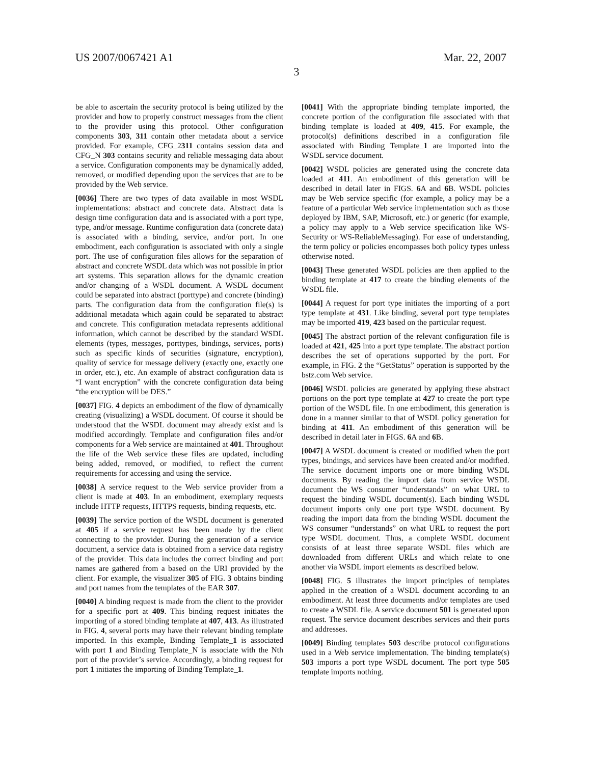US 2007/0067421 A1 Mar. 22, 2007
3
be able to ascertain the security protocol is being utilized by the provider and how to properly construct messages from the client to the provider using this protocol. Other configuration components 303, 311 contain other metadata about a service provided. For example, CFG_2311 contains session data and CFG_N 303 contains security and reliable messaging data about a service. Configuration components may be dynamically added, removed, or modified depending upon the services that are to be provided by the Web service.
[0036] There are two types of data available in most WSDL implementations: abstract and concrete data. Abstract data is design time configuration data and is associated with a port type, type, and/or message. Runtime configuration data (concrete data) is associated with a binding, service, and/or port. In one embodiment, each configuration is associated with only a single port. The use of configuration files allows for the separation of abstract and concrete WSDL data which was not possible in prior art systems. This separation allows for the dynamic creation and/or changing of a WSDL document. A WSDL document could be separated into abstract (porttype) and concrete (binding) parts. The configuration data from the configuration file(s) is additional metadata which again could be separated to abstract and concrete. This configuration metadata represents additional information, which cannot be described by the standard WSDL elements (types, messages, porttypes, bindings, services, ports) such as specific kinds of securities (signature, encryption), quality of service for message delivery (exactly one, exactly one in order, etc.), etc. An example of abstract configuration data is “I want encryption” with the concrete configuration data being “the encryption will be DES.”
[0037] FIG. 4 depicts an embodiment of the flow of dynamically creating (visualizing) a WSDL document. Of course it should be understood that the WSDL document may already exist and is modified accordingly. Template and configuration files and/or components for a Web service are maintained at 401. Throughout the life of the Web service these files are updated, including being added, removed, or modified, to reflect the current requirements for accessing and using the service.
[0038] A service request to the Web service provider from a client is made at 403. In an embodiment, exemplary requests include HTTP requests, HTTPS requests, binding requests, etc.
[0039] The service portion of the WSDL document is generated at 405 if a service request has been made by the client connecting to the provider. During the generation of a service document, a service data is obtained from a service data registry of the provider. This data includes the correct binding and port names are gathered from a based on the URI provided by the client. For example, the visualizer 305 of FIG. 3 obtains binding and port names from the templates of the EAR 307.
[0040] A binding request is made from the client to the provider for a specific port at 409. This binding request initiates the importing of a stored binding template at 407, 413. As illustrated in FIG. 4, several ports may have their relevant binding template imported. In this example, Binding Template_1 is associated with port 1 and Binding Template_N is associate with the Nth port of the provider’s service. Accordingly, a binding request for port 1 initiates the importing of Binding Template_1.
[0041] With the appropriate binding template imported, the concrete portion of the configuration file associated with that binding template is loaded at 409, 415. For example, the protocol(s) definitions described in a configuration file associated with Binding Template_1 are imported into the WSDL service document.
[0042] WSDL policies are generated using the concrete data loaded at 411. An embodiment of this generation will be described in detail later in FIGS. 6 A and 6 B. WSDL policies may be Web service specific (for example, a policy may be a feature of a particular Web service implementation such as those deployed by IBM, SAP, Microsoft, etc.) or generic (for example, a policy may apply to a Web service specification like WS-Security or WS-ReliableMessaging). For ease of understanding, the term policy or policies encompasses both policy types unless otherwise noted.
[0043] These generated WSDL policies are then applied to the binding template at 417 to create the binding elements of the WSDL file.
[0044] A request for port type initiates the importing of a port type template at 431. Like binding, several port type templates may be imported 419, 423 based on the particular request.
[0045] The abstract portion of the relevant configuration file is loaded at 421, 425 into a port type template. The abstract portion describes the set of operations supported by the port. For example, in FIG. 2 the “GetStatus” operation is supported by the bstz.com Web service.
[0046] WSDL policies are generated by applying these abstract portions on the port type template at 427 to create the port type portion of the WSDL file. In one embodiment, this generation is done in a manner similar to that of WSDL policy generation for binding at 411. An embodiment of this generation will be described in detail later in FIGS. 6 A and 6 B.
[0047] A WSDL document is created or modified when the port types, bindings, and services have been created and/or modified. The service document imports one or more binding WSDL documents. By reading the import data from service WSDL document the WS consumer “understands” on what URL to request the binding WSDL document(s). Each binding WSDL document imports only one port type WSDL document. By reading the import data from the binding WSDL document the WS consumer “understands” on what URL to request the port type WSDL document. Thus, a complete WSDL document consists of at least three separate WSDL files which are downloaded from different URLs and which relate to one another via WSDL import elements as described below.
[0048] FIG. 5 illustrates the import principles of templates applied in the creation of a WSDL document according to an embodiment. At least three documents and/or templates are used to create a WSDL file. A service document 501 is generated upon request. The service document describes services and their ports and addresses.
[0049] Binding templates 503 describe protocol configurations used in a Web service implementation. The binding template(s) 503 imports a port type WSDL document. The port type 505 template imports nothing.